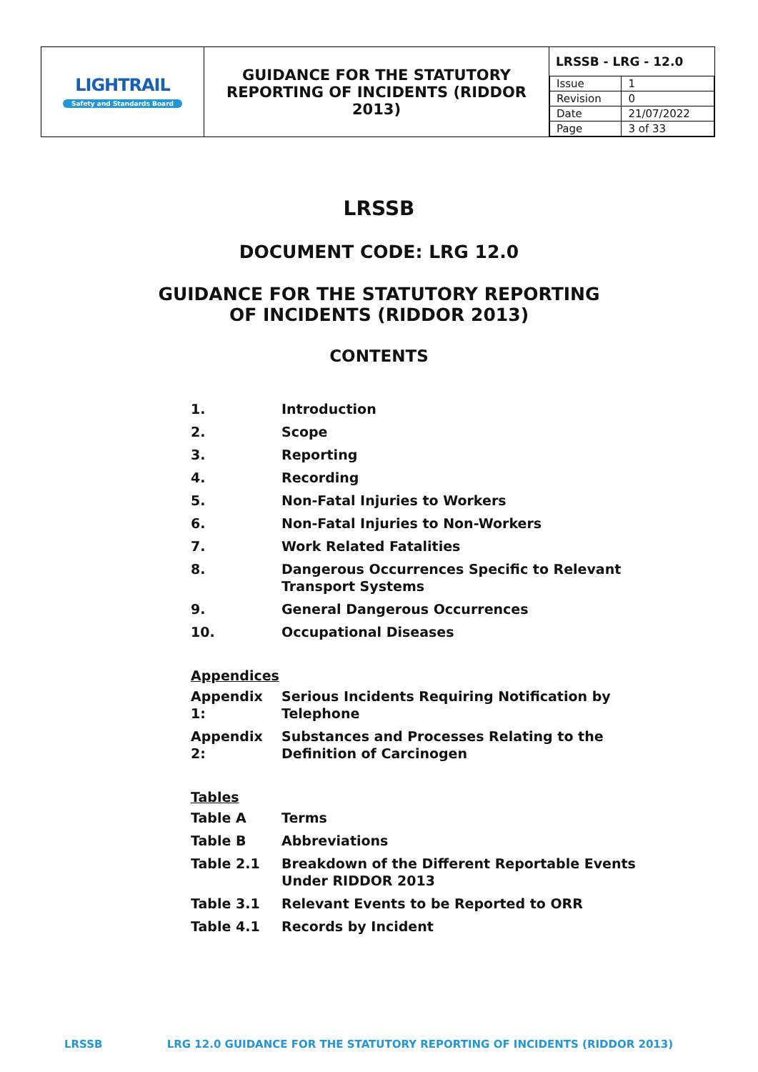| LIGHTRAIL Safety and Standards Board | GUIDANCE FOR THE STATUTORY REPORTING OF INCIDENTS (RIDDOR 2013) | LRSSB - LRG - 12.0 / Issue / 1 / / Revision / 0 / / Date / 21/07/2022 / / Page / 3 of 33 / |
LRSSB
DOCUMENT CODE: LRG 12.0
GUIDANCE FOR THE STATUTORY REPORTING
OF INCIDENTS (RIDDOR 2013)
CONTENTS
| 1. | Introduction |
| 2. | Scope |
| 3. | Reporting |
| 4. | Recording |
| 5. | Non-Fatal Injuries to Workers |
| 6. | Non-Fatal Injuries to Non-Workers |
| 7. | Work Related Fatalities |
| 8. | Dangerous Occurrences Specific to Relevant Transport Systems |
| 9. | General Dangerous Occurrences |
| 10. | Occupational Diseases |
Appendices
| Appendix 1: | Serious Incidents Requiring Notification by Telephone |
| Appendix 2: | Substances and Processes Relating to the Definition of Carcinogen |
Tables
| Table A | Terms |
| Table B | Abbreviations |
| Table 2.1 | Breakdown of the Different Reportable Events Under RIDDOR 2013 |
| Table 3.1 | Relevant Events to be Reported to ORR |
| Table 4.1 | Records by Incident |
LRSSB LRG 12.0 GUIDANCE FOR THE STATUTORY REPORTING OF INCIDENTS (RIDDOR 2013)